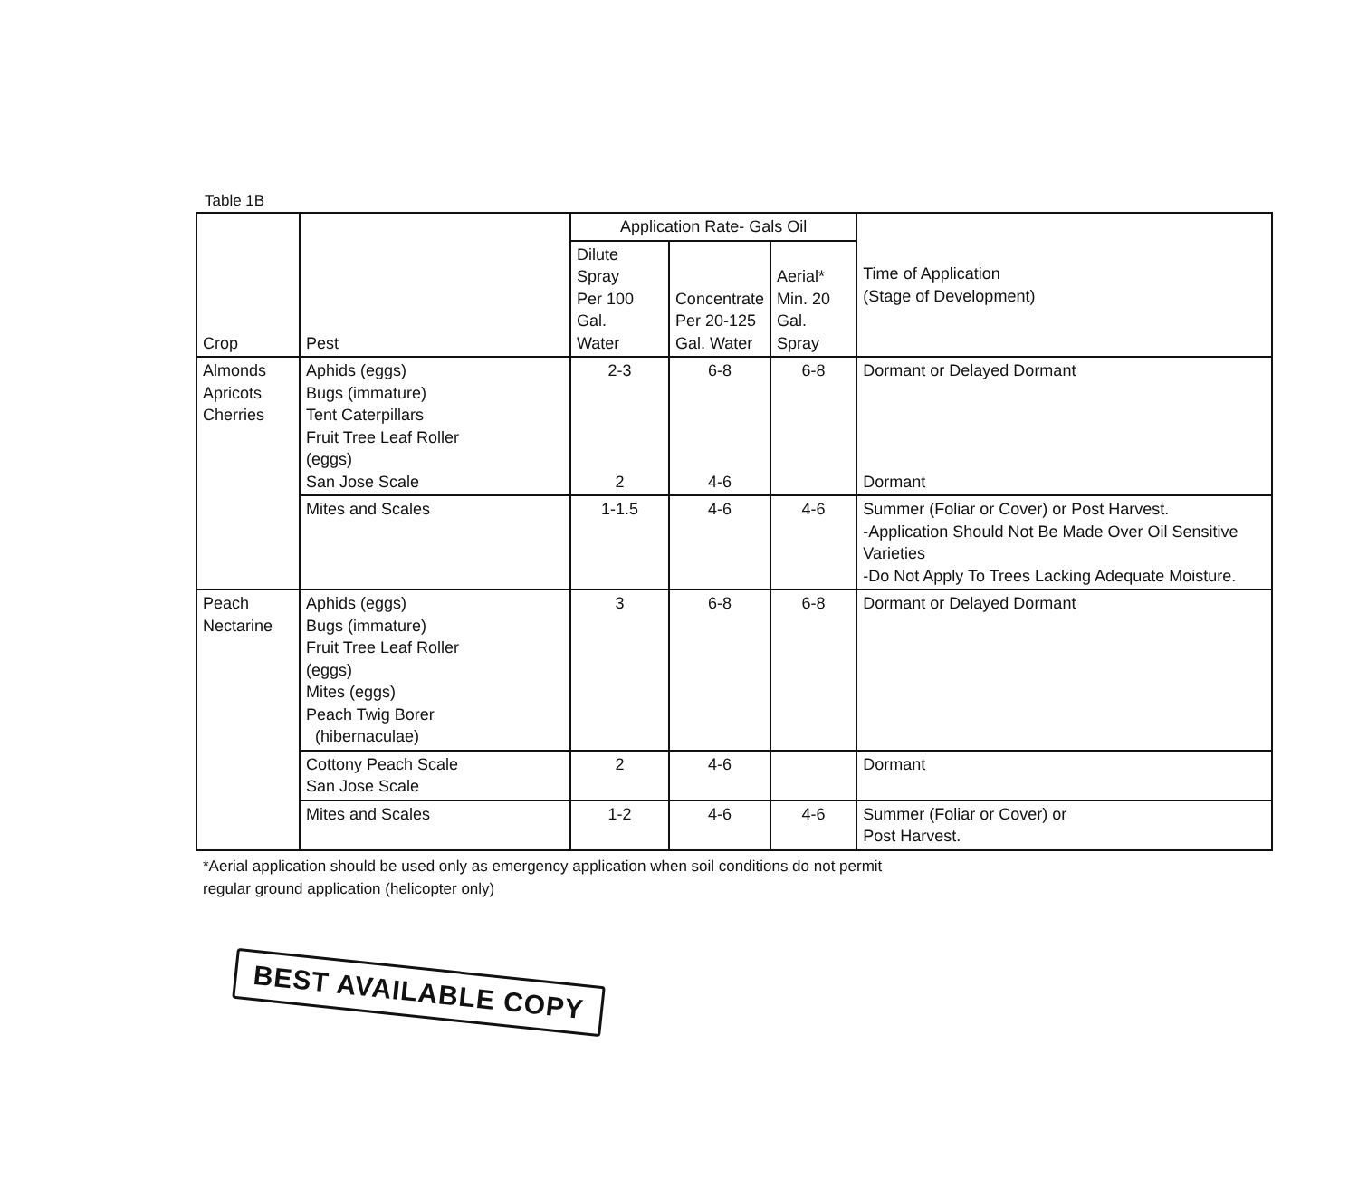Table 1B
| Crop | Pest | Application Rate- Gals Oil | | | Time of Application (Stage of Development) |
| --- | --- | --- | --- | --- | --- |
| | | Dilute Spray Per 100 Gal. Water | Concentrate Per 20-125 Gal. Water | Aerial* Min. 20 Gal. Spray | |
| Almonds Apricots Cherries | Aphids (eggs) Bugs (immature) Tent Caterpillars Fruit Tree Leaf Roller (eggs) San Jose Scale | 2-3 2 | 6-8 4-6 | 6-8 | Dormant or Delayed Dormant Dormant |
| | Mites and Scales | 1-1.5 | 4-6 | 4-6 | Summer (Foliar or Cover) or Post Harvest. -Application Should Not Be Made Over Oil Sensitive Varieties -Do Not Apply To Trees Lacking Adequate Moisture. |
| Peach Nectarine | Aphids (eggs) Bugs (immature) Fruit Tree Leaf Roller (eggs) Mites (eggs) Peach Twig Borer (hibernaculae) | 3 | 6-8 | 6-8 | Dormant or Delayed Dormant |
| | Cottony Peach Scale San Jose Scale | 2 | 4-6 | | Dormant |
| | Mites and Scales | 1-2 | 4-6 | 4-6 | Summer (Foliar or Cover) or Post Harvest. |
*Aerial application should be used only as emergency application when soil conditions do not permit
regular ground application (helicopter only)
BEST AVAILABLE COPY